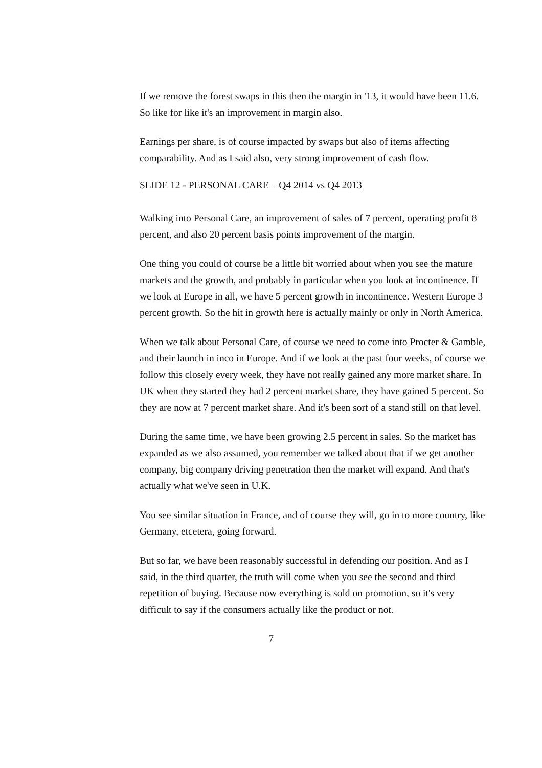If we remove the forest swaps in this then the margin in '13, it would have been 11.6. So like for like it's an improvement in margin also.
Earnings per share, is of course impacted by swaps but also of items affecting comparability. And as I said also, very strong improvement of cash flow.
SLIDE 12 - PERSONAL CARE – Q4 2014 vs Q4 2013
Walking into Personal Care, an improvement of sales of 7 percent, operating profit 8 percent, and also 20 percent basis points improvement of the margin.
One thing you could of course be a little bit worried about when you see the mature markets and the growth, and probably in particular when you look at incontinence. If we look at Europe in all, we have 5 percent growth in incontinence. Western Europe 3 percent growth. So the hit in growth here is actually mainly or only in North America.
When we talk about Personal Care, of course we need to come into Procter & Gamble, and their launch in inco in Europe. And if we look at the past four weeks, of course we follow this closely every week, they have not really gained any more market share. In UK when they started they had 2 percent market share, they have gained 5 percent. So they are now at 7 percent market share. And it's been sort of a stand still on that level.
During the same time, we have been growing 2.5 percent in sales. So the market has expanded as we also assumed, you remember we talked about that if we get another company, big company driving penetration then the market will expand. And that's actually what we've seen in U.K.
You see similar situation in France, and of course they will, go in to more country, like Germany, etcetera, going forward.
But so far, we have been reasonably successful in defending our position. And as I said, in the third quarter, the truth will come when you see the second and third repetition of buying. Because now everything is sold on promotion, so it's very difficult to say if the consumers actually like the product or not.
7